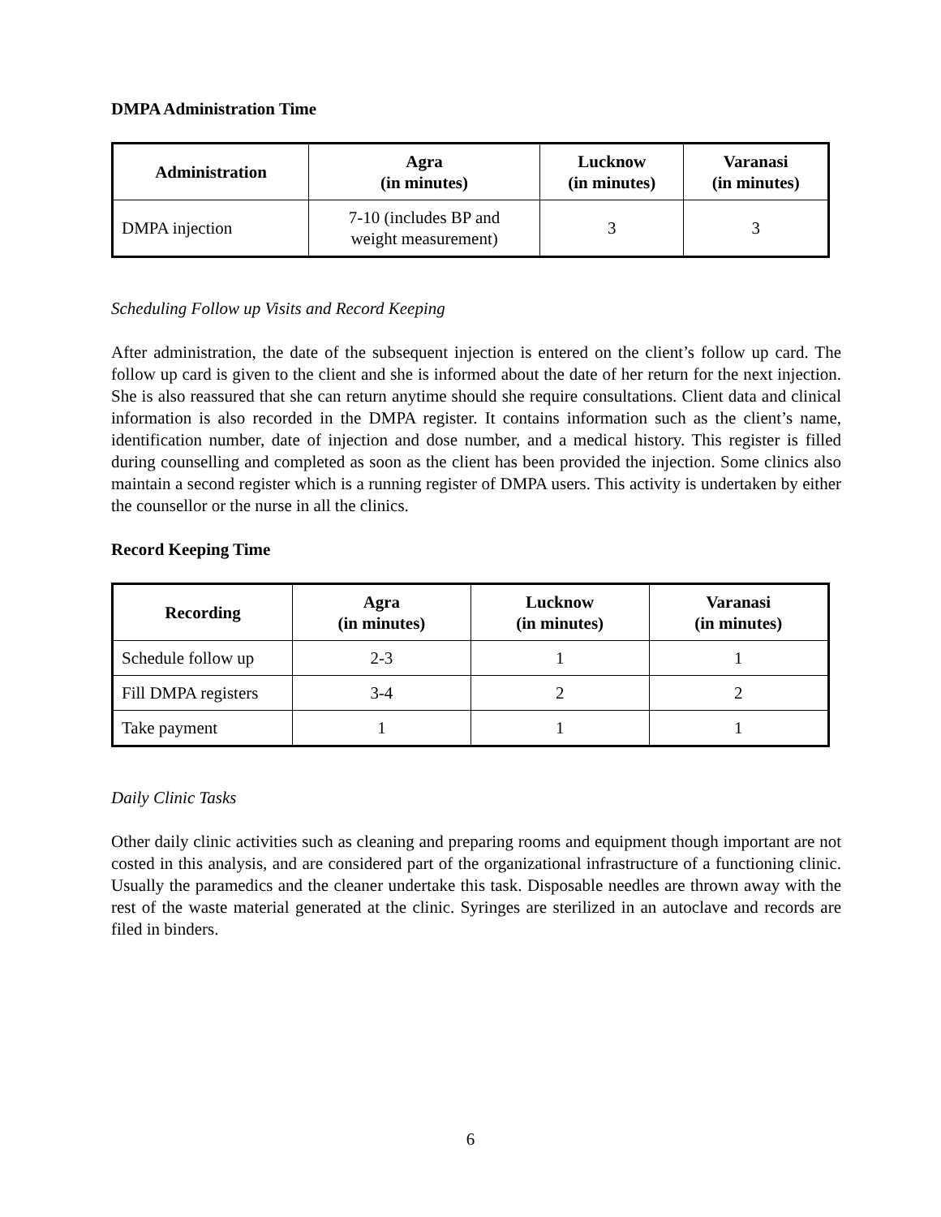DMPA Administration Time
| Administration | Agra (in minutes) | Lucknow (in minutes) | Varanasi (in minutes) |
| --- | --- | --- | --- |
| DMPA injection | 7-10 (includes BP and weight measurement) | 3 | 3 |
Scheduling Follow up Visits and Record Keeping
After administration, the date of the subsequent injection is entered on the client’s follow up card. The follow up card is given to the client and she is informed about the date of her return for the next injection. She is also reassured that she can return anytime should she require consultations. Client data and clinical information is also recorded in the DMPA register. It contains information such as the client’s name, identification number, date of injection and dose number, and a medical history. This register is filled during counselling and completed as soon as the client has been provided the injection. Some clinics also maintain a second register which is a running register of DMPA users. This activity is undertaken by either the counsellor or the nurse in all the clinics.
Record Keeping Time
| Recording | Agra (in minutes) | Lucknow (in minutes) | Varanasi (in minutes) |
| --- | --- | --- | --- |
| Schedule follow up | 2-3 | 1 | 1 |
| Fill DMPA registers | 3-4 | 2 | 2 |
| Take payment | 1 | 1 | 1 |
Daily Clinic Tasks
Other daily clinic activities such as cleaning and preparing rooms and equipment though important are not costed in this analysis, and are considered part of the organizational infrastructure of a functioning clinic. Usually the paramedics and the cleaner undertake this task. Disposable needles are thrown away with the rest of the waste material generated at the clinic. Syringes are sterilized in an autoclave and records are filed in binders.
6